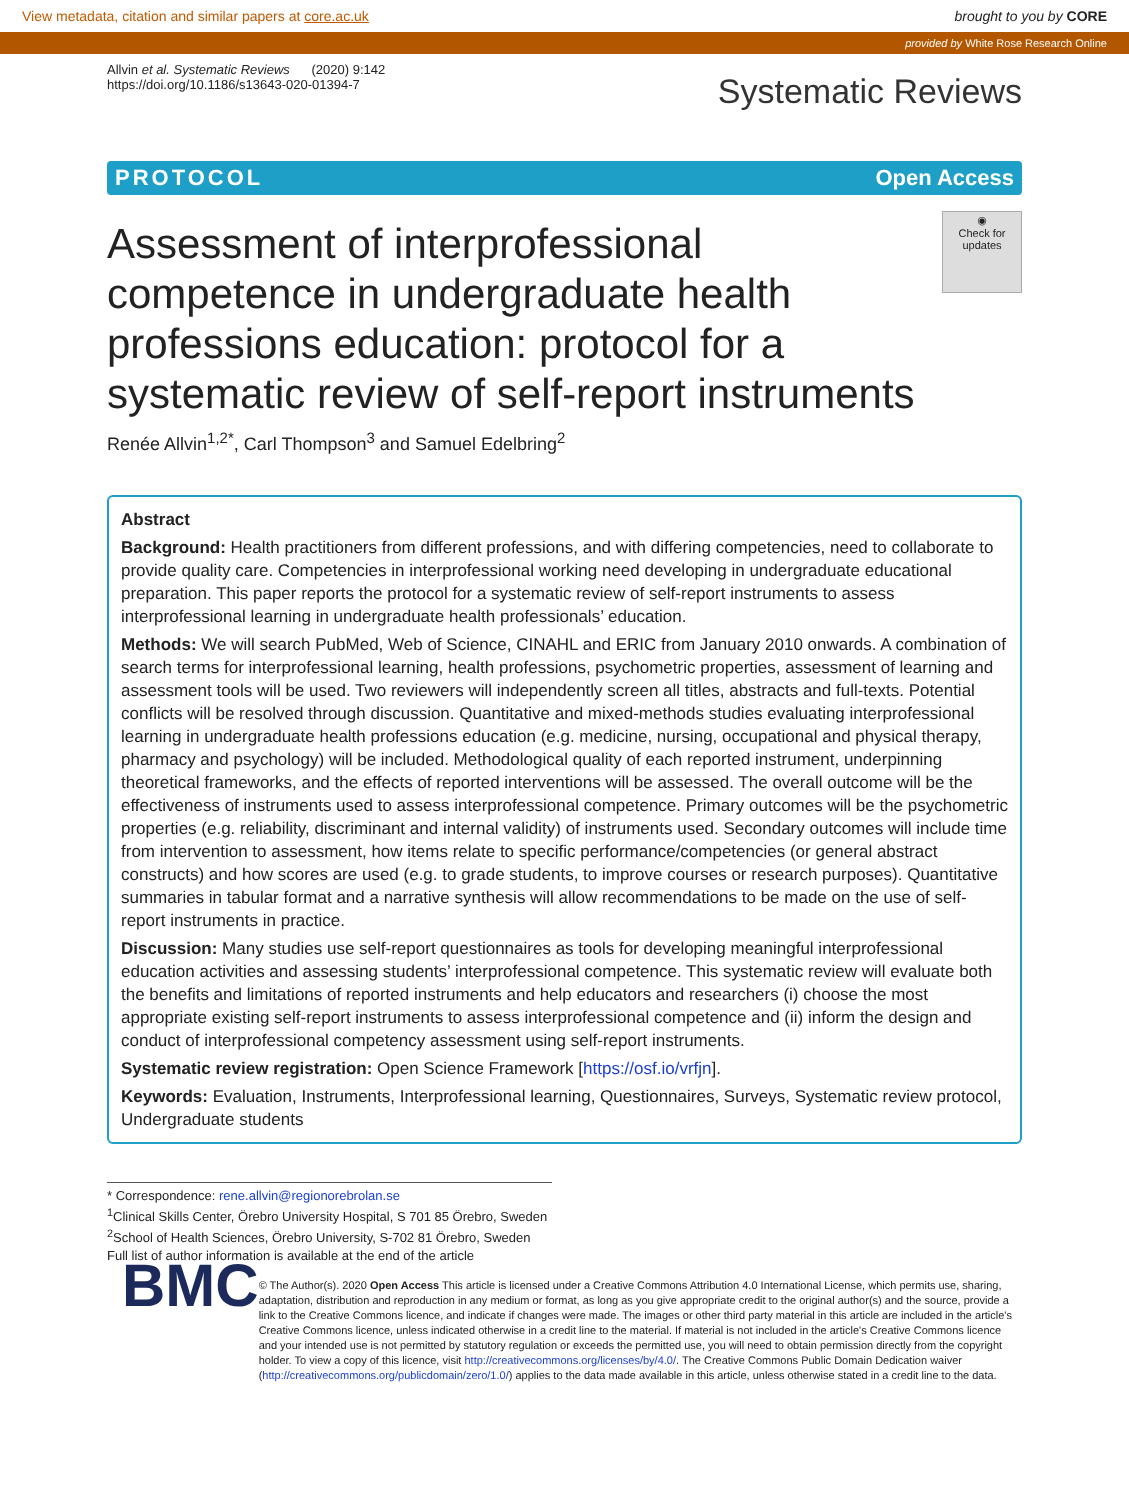View metadata, citation and similar papers at core.ac.uk brought to you by CORE
provided by White Rose Research Online
Allvin et al. Systematic Reviews (2020) 9:142
https://doi.org/10.1186/s13643-020-01394-7
Systematic Reviews
PROTOCOL Open Access
◉
Check for updates
Assessment of interprofessional competence in undergraduate health professions education: protocol for a systematic review of self-report instruments
Renée Allvin<sup>1,2*</sup>, Carl Thompson<sup>3</sup> and Samuel Edelbring<sup>2</sup>
Abstract
Background: Health practitioners from different professions, and with differing competencies, need to collaborate to provide quality care. Competencies in interprofessional working need developing in undergraduate educational preparation. This paper reports the protocol for a systematic review of self-report instruments to assess interprofessional learning in undergraduate health professionals’ education.
Methods: We will search PubMed, Web of Science, CINAHL and ERIC from January 2010 onwards. A combination of search terms for interprofessional learning, health professions, psychometric properties, assessment of learning and assessment tools will be used. Two reviewers will independently screen all titles, abstracts and full-texts. Potential conflicts will be resolved through discussion. Quantitative and mixed-methods studies evaluating interprofessional learning in undergraduate health professions education (e.g. medicine, nursing, occupational and physical therapy, pharmacy and psychology) will be included. Methodological quality of each reported instrument, underpinning theoretical frameworks, and the effects of reported interventions will be assessed. The overall outcome will be the effectiveness of instruments used to assess interprofessional competence. Primary outcomes will be the psychometric properties (e.g. reliability, discriminant and internal validity) of instruments used. Secondary outcomes will include time from intervention to assessment, how items relate to specific performance/competencies (or general abstract constructs) and how scores are used (e.g. to grade students, to improve courses or research purposes). Quantitative summaries in tabular format and a narrative synthesis will allow recommendations to be made on the use of self-report instruments in practice.
Discussion: Many studies use self-report questionnaires as tools for developing meaningful interprofessional education activities and assessing students’ interprofessional competence. This systematic review will evaluate both the benefits and limitations of reported instruments and help educators and researchers (i) choose the most appropriate existing self-report instruments to assess interprofessional competence and (ii) inform the design and conduct of interprofessional competency assessment using self-report instruments.
Systematic review registration: Open Science Framework [https://osf.io/vrfjn].
Keywords: Evaluation, Instruments, Interprofessional learning, Questionnaires, Surveys, Systematic review protocol, Undergraduate students
* Correspondence: rene.allvin@regionorebrolan.se
<sup>1</sup> Clinical Skills Center, Örebro University Hospital, S 701 85 Örebro, Sweden
<sup>2</sup> School of Health Sciences, Örebro University, S-702 81 Örebro, Sweden
Full list of author information is available at the end of the article
BMC
© The Author(s). 2020 Open Access This article is licensed under a Creative Commons Attribution 4.0 International License, which permits use, sharing, adaptation, distribution and reproduction in any medium or format, as long as you give appropriate credit to the original author(s) and the source, provide a link to the Creative Commons licence, and indicate if changes were made. The images or other third party material in this article are included in the article's Creative Commons licence, unless indicated otherwise in a credit line to the material. If material is not included in the article's Creative Commons licence and your intended use is not permitted by statutory regulation or exceeds the permitted use, you will need to obtain permission directly from the copyright holder. To view a copy of this licence, visit http://creativecommons.org/licenses/by/4.0/. The Creative Commons Public Domain Dedication waiver (http://creativecommons.org/publicdomain/zero/1.0/) applies to the data made available in this article, unless otherwise stated in a credit line to the data.